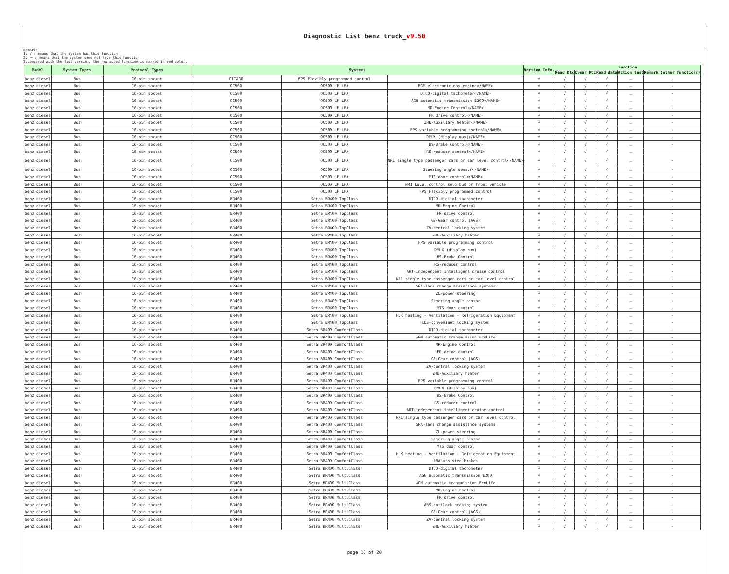Diagnostic List benz truck_v9.50
Remark:
1. √ : means that the system has this function
2. － : means that the system does not have this function
3.compared with the last version, the new added function is marked in red color.
| Model | System Types | Protocol Types | Systems | | | Version Info. | Function | | | | |
| --- | --- | --- | --- | --- | --- | --- | --- | --- | --- | --- | --- |
| | | | | | | | Read Dtc | Clear Dtc | Read data | Action test | Remark (other functions) |
| benz diesel | Bus | 16-pin socket | CITARO | FPS Flexibly programmed control | | √ | √ | √ | √ | － | - |
| benz diesel | Bus | 16-pin socket | OC500 | OC500 LF LFA | EGM electronic gas engine</NAME> | √ | √ | √ | √ | － | - |
| benz diesel | Bus | 16-pin socket | OC500 | OC500 LF LFA | DTCO-digital tachometer</NAME> | √ | √ | √ | √ | － | - |
| benz diesel | Bus | 16-pin socket | OC500 | OC500 LF LFA | AGN automatic transmission E200</NAME> | √ | √ | √ | √ | － | - |
| benz diesel | Bus | 16-pin socket | OC500 | OC500 LF LFA | MR-Engine Control</NAME> | √ | √ | √ | √ | － | - |
| benz diesel | Bus | 16-pin socket | OC500 | OC500 LF LFA | FR drive control</NAME> | √ | √ | √ | √ | － | - |
| benz diesel | Bus | 16-pin socket | OC500 | OC500 LF LFA | ZHE-Auxiliary heater</NAME> | √ | √ | √ | √ | － | - |
| benz diesel | Bus | 16-pin socket | OC500 | OC500 LF LFA | FPS variable programming control</NAME> | √ | √ | √ | √ | － | - |
| benz diesel | Bus | 16-pin socket | OC500 | OC500 LF LFA | DMUX (display mux)</NAME> | √ | √ | √ | √ | － | - |
| benz diesel | Bus | 16-pin socket | OC500 | OC500 LF LFA | BS-Brake Control</NAME> | √ | √ | √ | √ | － | - |
| benz diesel | Bus | 16-pin socket | OC500 | OC500 LF LFA | RS-reducer control</NAME> | √ | √ | √ | √ | － | - |
| benz diesel | Bus | 16-pin socket | OC500 | OC500 LF LFA | NR1 single type passenger cars or car level control</NAME> | √ | √ | √ | √ | － | - |
| benz diesel | Bus | 16-pin socket | OC500 | OC500 LF LFA | Steering angle sensor</NAME> | √ | √ | √ | √ | － | - |
| benz diesel | Bus | 16-pin socket | OC500 | OC500 LF LFA | MTS door control</NAME> | √ | √ | √ | √ | － | - |
| benz diesel | Bus | 16-pin socket | OC500 | OC500 LF LFA | NR1 Level control solo bus or front vehicle | √ | √ | √ | √ | － | - |
| benz diesel | Bus | 16-pin socket | OC500 | OC500 LF LFA | FPS Flexibly programmed control | √ | √ | √ | √ | － | - |
| benz diesel | Bus | 16-pin socket | BR400 | Setra BR400 TopClass | DTCO-digital tachometer | √ | √ | √ | √ | － | - |
| benz diesel | Bus | 16-pin socket | BR400 | Setra BR400 TopClass | MR-Engine Control | √ | √ | √ | √ | － | - |
| benz diesel | Bus | 16-pin socket | BR400 | Setra BR400 TopClass | FR drive control | √ | √ | √ | √ | － | - |
| benz diesel | Bus | 16-pin socket | BR400 | Setra BR400 TopClass | GS-Gear control (AGS) | √ | √ | √ | √ | － | - |
| benz diesel | Bus | 16-pin socket | BR400 | Setra BR400 TopClass | ZV-central locking system | √ | √ | √ | √ | － | - |
| benz diesel | Bus | 16-pin socket | BR400 | Setra BR400 TopClass | ZHE-Auxiliary heater | √ | √ | √ | √ | － | - |
| benz diesel | Bus | 16-pin socket | BR400 | Setra BR400 TopClass | FPS variable programming control | √ | √ | √ | √ | － | - |
| benz diesel | Bus | 16-pin socket | BR400 | Setra BR400 TopClass | DMUX (display mux) | √ | √ | √ | √ | － | - |
| benz diesel | Bus | 16-pin socket | BR400 | Setra BR400 TopClass | BS-Brake Control | √ | √ | √ | √ | － | - |
| benz diesel | Bus | 16-pin socket | BR400 | Setra BR400 TopClass | RS-reducer control | √ | √ | √ | √ | － | - |
| benz diesel | Bus | 16-pin socket | BR400 | Setra BR400 TopClass | ART-independent intelligent cruise control | √ | √ | √ | √ | － | - |
| benz diesel | Bus | 16-pin socket | BR400 | Setra BR400 TopClass | NR1 single type passenger cars or car level control | √ | √ | √ | √ | － | - |
| benz diesel | Bus | 16-pin socket | BR400 | Setra BR400 TopClass | SPA-lane change assistance systems | √ | √ | √ | √ | － | - |
| benz diesel | Bus | 16-pin socket | BR400 | Setra BR400 TopClass | ZL-power steering | √ | √ | √ | √ | － | - |
| benz diesel | Bus | 16-pin socket | BR400 | Setra BR400 TopClass | Steering angle sensor | √ | √ | √ | √ | － | - |
| benz diesel | Bus | 16-pin socket | BR400 | Setra BR400 TopClass | MTS door control | √ | √ | √ | √ | － | - |
| benz diesel | Bus | 16-pin socket | BR400 | Setra BR400 TopClass | HLK heating - Ventilation - Refrigeration Equipment | √ | √ | √ | √ | － | - |
| benz diesel | Bus | 16-pin socket | BR400 | Setra BR400 TopClass | CLS-convenient locking system | √ | √ | √ | √ | － | - |
| benz diesel | Bus | 16-pin socket | BR400 | Setra BR400 ComfortClass | DTCO-digital tachometer | √ | √ | √ | √ | － | - |
| benz diesel | Bus | 16-pin socket | BR400 | Setra BR400 ComfortClass | AGN automatic transmission EcoLife | √ | √ | √ | √ | － | - |
| benz diesel | Bus | 16-pin socket | BR400 | Setra BR400 ComfortClass | MR-Engine Control | √ | √ | √ | √ | － | - |
| benz diesel | Bus | 16-pin socket | BR400 | Setra BR400 ComfortClass | FR drive control | √ | √ | √ | √ | － | - |
| benz diesel | Bus | 16-pin socket | BR400 | Setra BR400 ComfortClass | GS-Gear control (AGS) | √ | √ | √ | √ | － | - |
| benz diesel | Bus | 16-pin socket | BR400 | Setra BR400 ComfortClass | ZV-central locking system | √ | √ | √ | √ | － | - |
| benz diesel | Bus | 16-pin socket | BR400 | Setra BR400 ComfortClass | ZHE-Auxiliary heater | √ | √ | √ | √ | － | - |
| benz diesel | Bus | 16-pin socket | BR400 | Setra BR400 ComfortClass | FPS variable programming control | √ | √ | √ | √ | － | - |
| benz diesel | Bus | 16-pin socket | BR400 | Setra BR400 ComfortClass | DMUX (display mux) | √ | √ | √ | √ | － | - |
| benz diesel | Bus | 16-pin socket | BR400 | Setra BR400 ComfortClass | BS-Brake Control | √ | √ | √ | √ | － | - |
| benz diesel | Bus | 16-pin socket | BR400 | Setra BR400 ComfortClass | RS-reducer control | √ | √ | √ | √ | － | - |
| benz diesel | Bus | 16-pin socket | BR400 | Setra BR400 ComfortClass | ART-independent intelligent cruise control | √ | √ | √ | √ | － | - |
| benz diesel | Bus | 16-pin socket | BR400 | Setra BR400 ComfortClass | NR1 single type passenger cars or car level control | √ | √ | √ | √ | － | - |
| benz diesel | Bus | 16-pin socket | BR400 | Setra BR400 ComfortClass | SPA-lane change assistance systems | √ | √ | √ | √ | － | - |
| benz diesel | Bus | 16-pin socket | BR400 | Setra BR400 ComfortClass | ZL-power steering | √ | √ | √ | √ | － | - |
| benz diesel | Bus | 16-pin socket | BR400 | Setra BR400 ComfortClass | Steering angle sensor | √ | √ | √ | √ | － | - |
| benz diesel | Bus | 16-pin socket | BR400 | Setra BR400 ComfortClass | MTS door control | √ | √ | √ | √ | － | - |
| benz diesel | Bus | 16-pin socket | BR400 | Setra BR400 ComfortClass | HLK heating - Ventilation - Refrigeration Equipment | √ | √ | √ | √ | － | - |
| benz diesel | Bus | 16-pin socket | BR400 | Setra BR400 ComfortClass | ABA-assisted brakes | √ | √ | √ | √ | － | - |
| benz diesel | Bus | 16-pin socket | BR400 | Setra BR400 MultiClass | DTCO-digital tachometer | √ | √ | √ | √ | － | - |
| benz diesel | Bus | 16-pin socket | BR400 | Setra BR400 MultiClass | AGN automatic transmission E200 | √ | √ | √ | √ | － | - |
| benz diesel | Bus | 16-pin socket | BR400 | Setra BR400 MultiClass | AGN automatic transmission EcoLife | √ | √ | √ | √ | － | - |
| benz diesel | Bus | 16-pin socket | BR400 | Setra BR400 MultiClass | MR-Engine Control | √ | √ | √ | √ | － | - |
| benz diesel | Bus | 16-pin socket | BR400 | Setra BR400 MultiClass | FR drive control | √ | √ | √ | √ | － | - |
| benz diesel | Bus | 16-pin socket | BR400 | Setra BR400 MultiClass | ABS-antilock braking system | √ | √ | √ | √ | － | - |
| benz diesel | Bus | 16-pin socket | BR400 | Setra BR400 MultiClass | GS-Gear control (AGS) | √ | √ | √ | √ | － | - |
| benz diesel | Bus | 16-pin socket | BR400 | Setra BR400 MultiClass | ZV-central locking system | √ | √ | √ | √ | － | - |
| benz diesel | Bus | 16-pin socket | BR400 | Setra BR400 MultiClass | ZHE-Auxiliary heater | √ | √ | √ | √ | － | - |
page 10 of 20